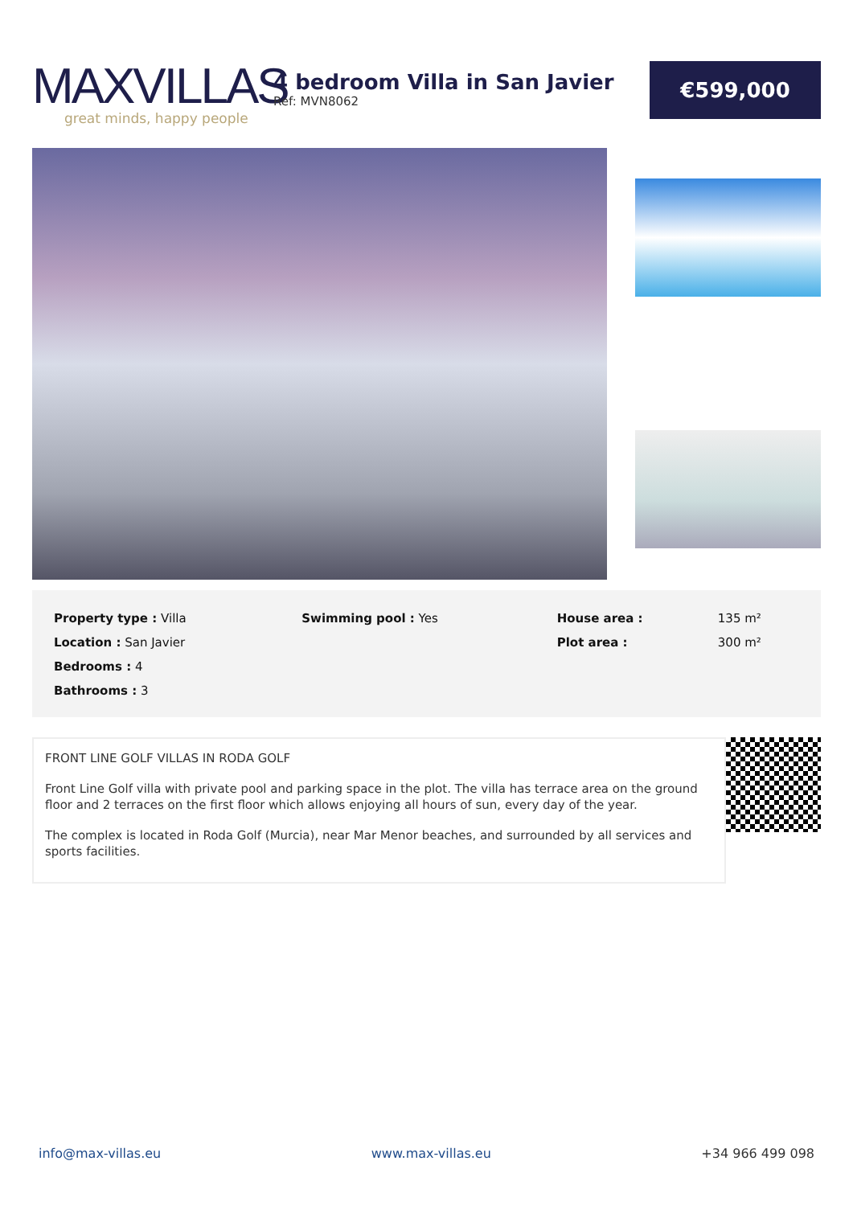MAXVILLAS
great minds, happy people
4 bedroom Villa in San Javier
Ref: MVN8062
€599,000
| Property type : Villa | Swimming pool : Yes | House area : | 135 m² |
| Location : San Javier | | Plot area : | 300 m² |
| Bedrooms : 4 | | | |
| Bathrooms : 3 | | | |
FRONT LINE GOLF VILLAS IN RODA GOLF
Front Line Golf villa with private pool and parking space in the plot. The villa has terrace area on the ground floor and 2 terraces on the first floor which allows enjoying all hours of sun, every day of the year.
The complex is located in Roda Golf (Murcia), near Mar Menor beaches, and surrounded by all services and sports facilities.
info@max-villas.eu www.max-villas.eu +34 966 499 098